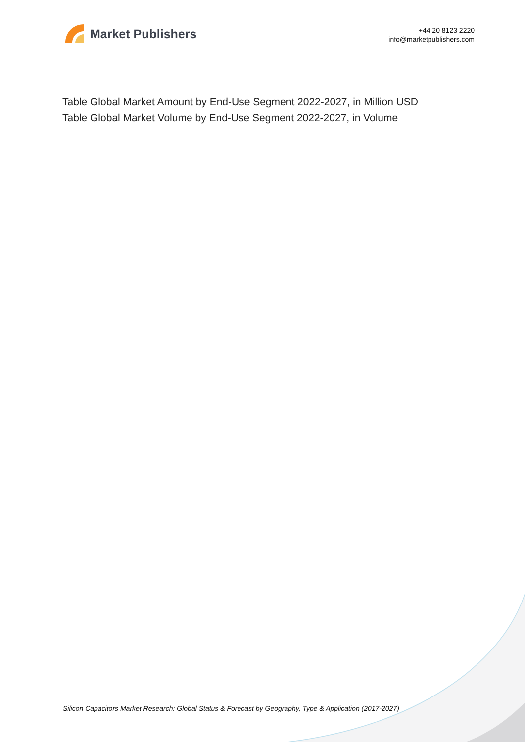Market Publishers
+44 20 8123 2220
info@marketpublishers.com
Table Global Market Amount by End-Use Segment 2022-2027, in Million USD
Table Global Market Volume by End-Use Segment 2022-2027, in Volume
Silicon Capacitors Market Research: Global Status & Forecast by Geography, Type & Application (2017-2027)